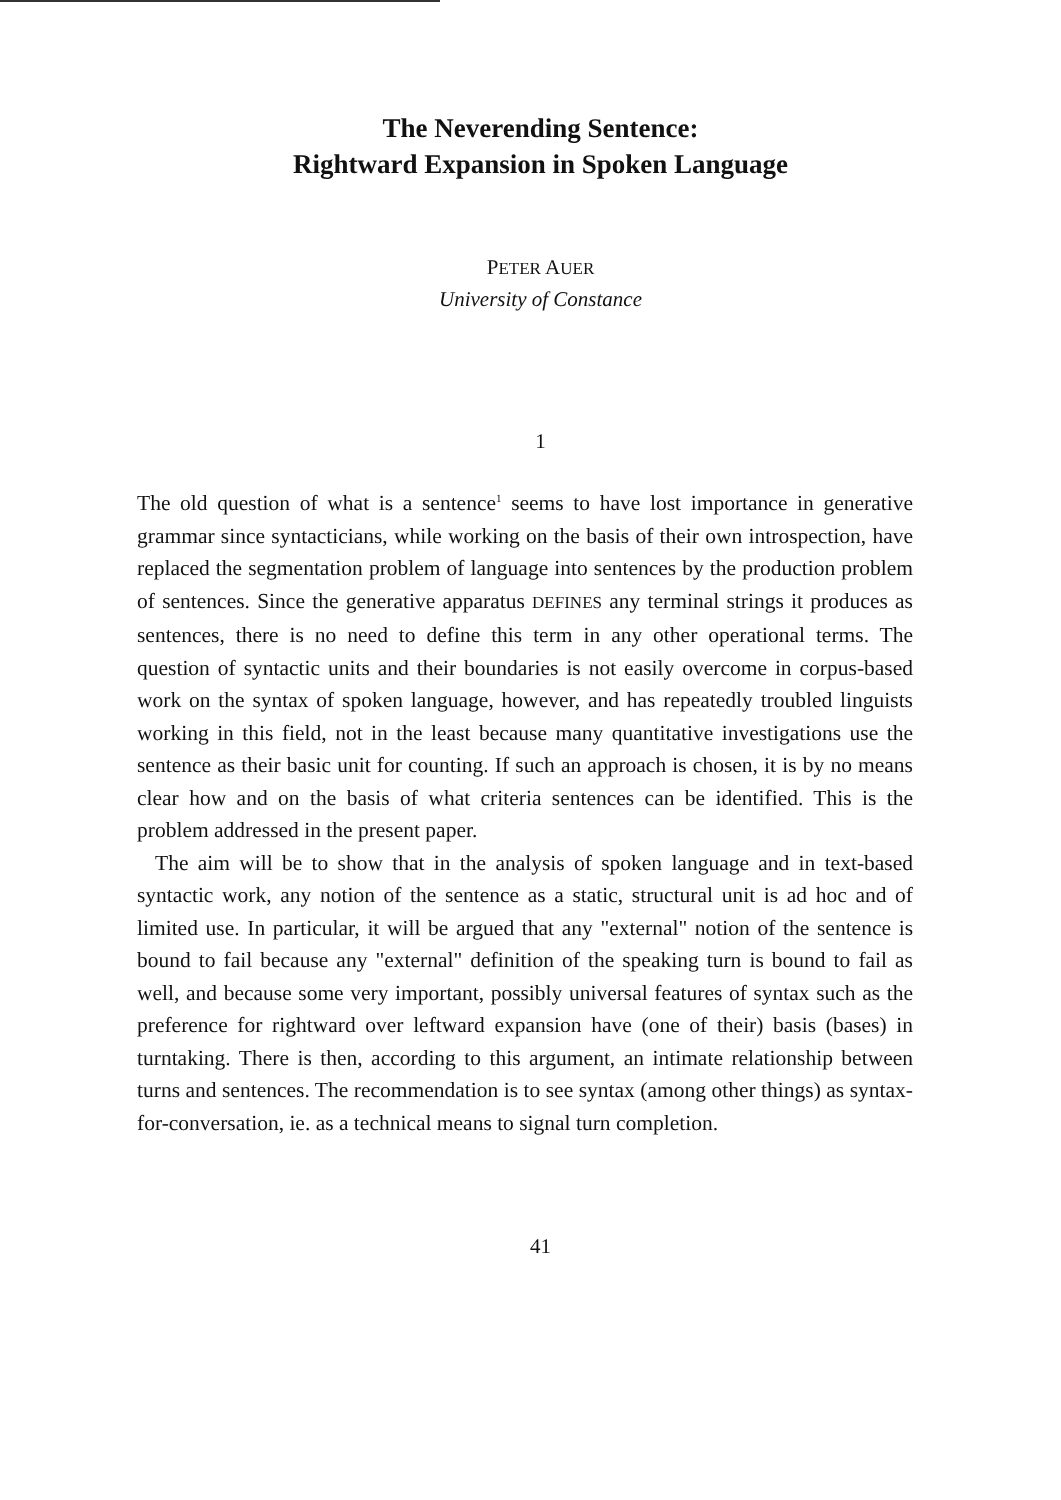The Neverending Sentence:
Rightward Expansion in Spoken Language
PETER AUER
University of Constance
1
The old question of what is a sentence<sup>1</sup> seems to have lost importance in generative grammar since syntacticians, while working on the basis of their own introspection, have replaced the segmentation problem of language into sentences by the production problem of sentences. Since the generative apparatus DEFINES any terminal strings it produces as sentences, there is no need to define this term in any other operational terms. The question of syntactic units and their boundaries is not easily overcome in corpus-based work on the syntax of spoken language, however, and has repeatedly troubled linguists working in this field, not in the least because many quantitative investigations use the sentence as their basic unit for counting. If such an approach is chosen, it is by no means clear how and on the basis of what criteria sentences can be identified. This is the problem addressed in the present paper.
The aim will be to show that in the analysis of spoken language and in text-based syntactic work, any notion of the sentence as a static, structural unit is ad hoc and of limited use. In particular, it will be argued that any "external" notion of the sentence is bound to fail because any "external" definition of the speaking turn is bound to fail as well, and because some very important, possibly universal features of syntax such as the preference for rightward over leftward expansion have (one of their) basis (bases) in turntaking. There is then, according to this argument, an intimate relationship between turns and sentences. The recommendation is to see syntax (among other things) as syntax-for-conversation, ie. as a technical means to signal turn completion.
41